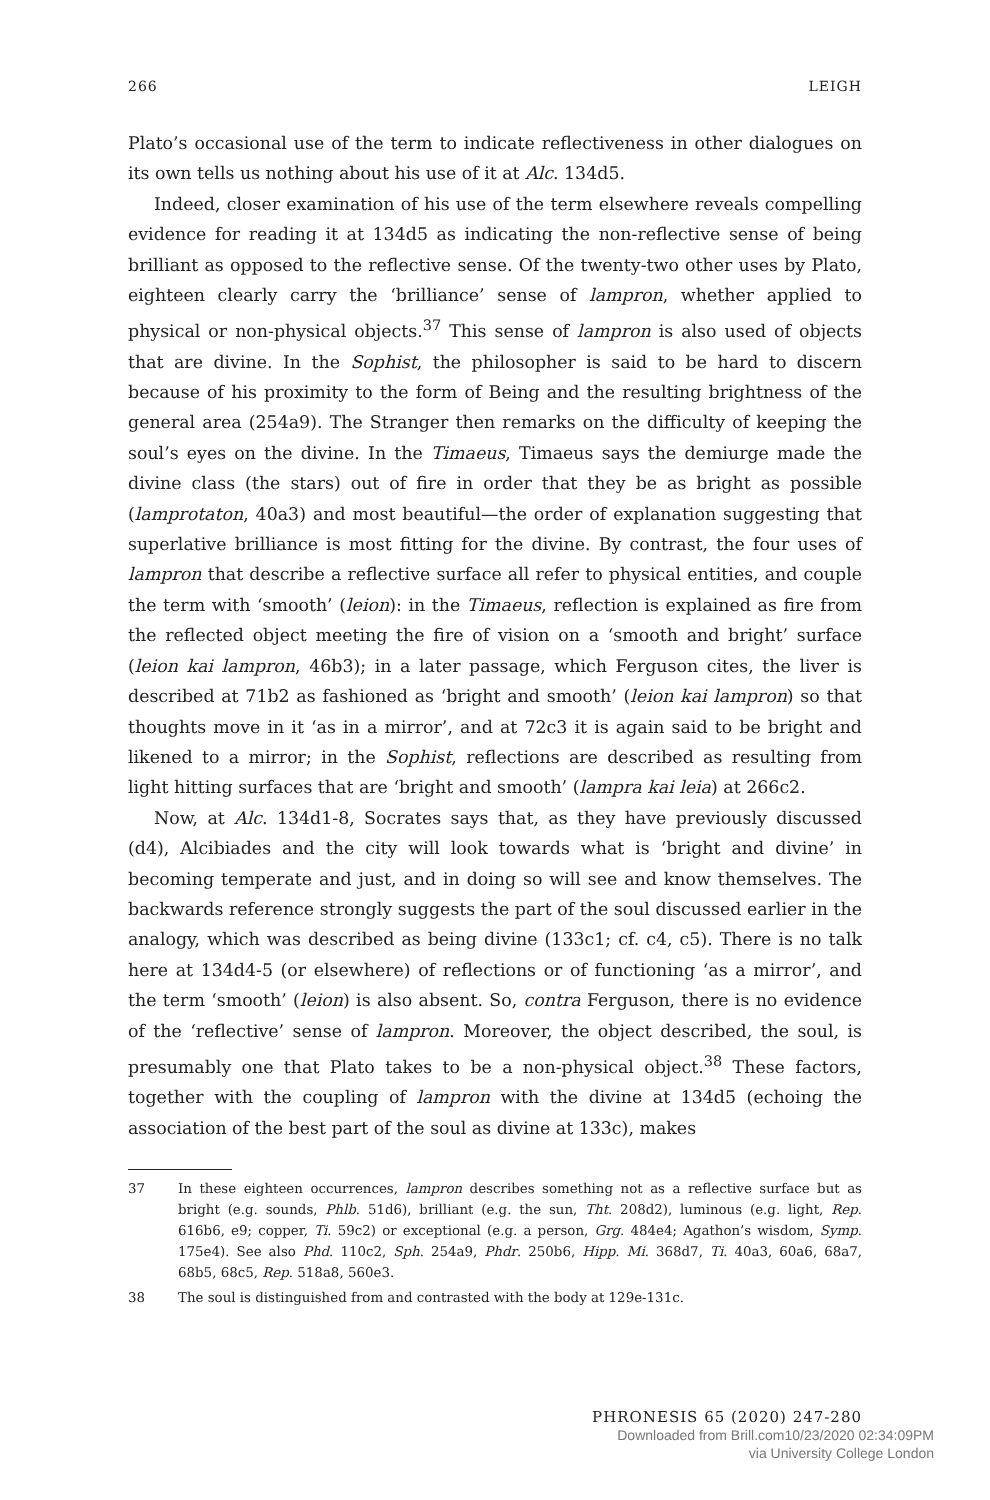266 LEIGH
Plato’s occasional use of the term to indicate reflectiveness in other dialogues on its own tells us nothing about his use of it at Alc. 134d5.
Indeed, closer examination of his use of the term elsewhere reveals compelling evidence for reading it at 134d5 as indicating the non-reflective sense of being brilliant as opposed to the reflective sense. Of the twenty-two other uses by Plato, eighteen clearly carry the ‘brilliance’ sense of lampron, whether applied to physical or non-physical objects.<sup>37</sup> This sense of lampron is also used of objects that are divine. In the Sophist, the philosopher is said to be hard to discern because of his proximity to the form of Being and the resulting brightness of the general area (254a9). The Stranger then remarks on the difficulty of keeping the soul’s eyes on the divine. In the Timaeus, Timaeus says the demiurge made the divine class (the stars) out of fire in order that they be as bright as possible (lamprotaton, 40a3) and most beautiful—the order of explanation suggesting that superlative brilliance is most fitting for the divine. By contrast, the four uses of lampron that describe a reflective surface all refer to physical entities, and couple the term with ‘smooth’ (leion): in the Timaeus, reflection is explained as fire from the reflected object meeting the fire of vision on a ‘smooth and bright’ surface (leion kai lampron, 46b3); in a later passage, which Ferguson cites, the liver is described at 71b2 as fashioned as ‘bright and smooth’ (leion kai lampron) so that thoughts move in it ‘as in a mirror’, and at 72c3 it is again said to be bright and likened to a mirror; in the Sophist, reflections are described as resulting from light hitting surfaces that are ‘bright and smooth’ (lampra kai leia) at 266c2.
Now, at Alc. 134d1-8, Socrates says that, as they have previously discussed (d4), Alcibiades and the city will look towards what is ‘bright and divine’ in becoming temperate and just, and in doing so will see and know themselves. The backwards reference strongly suggests the part of the soul discussed earlier in the analogy, which was described as being divine (133c1; cf. c4, c5). There is no talk here at 134d4-5 (or elsewhere) of reflections or of functioning ‘as a mirror’, and the term ‘smooth’ (leion) is also absent. So, contra Ferguson, there is no evidence of the ‘reflective’ sense of lampron. Moreover, the object described, the soul, is presumably one that Plato takes to be a non-physical object.<sup>38</sup> These factors, together with the coupling of lampron with the divine at 134d5 (echoing the association of the best part of the soul as divine at 133c), makes
37 In these eighteen occurrences, lampron describes something not as a reflective surface but as bright (e.g. sounds, Phlb. 51d6), brilliant (e.g. the sun, Tht. 208d2), luminous (e.g. light, Rep. 616b6, e9; copper, Ti. 59c2) or exceptional (e.g. a person, Grg. 484e4; Agathon’s wisdom, Symp. 175e4). See also Phd. 110c2, Sph. 254a9, Phdr. 250b6, Hipp. Mi. 368d7, Ti. 40a3, 60a6, 68a7, 68b5, 68c5, Rep. 518a8, 560e3.
38 The soul is distinguished from and contrasted with the body at 129e-131c.
PHRONESIS 65 (2020) 247-280
Downloaded from Brill.com10/23/2020 02:34:09PM
via University College London